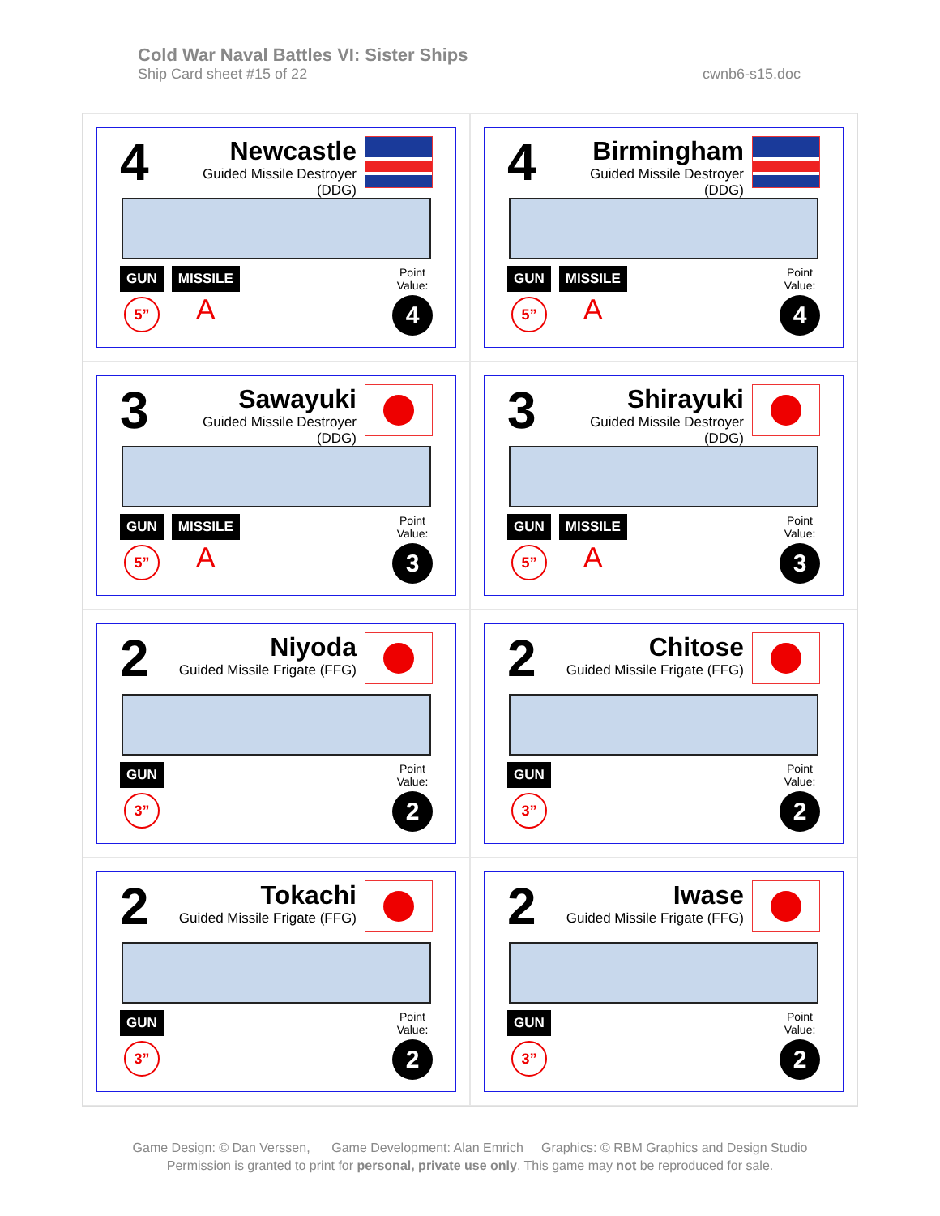Cold War Naval Battles VI: Sister Ships
Ship Card sheet #15 of 22
cwnb6-s15.doc
4
Newcastle
Guided Missile Destroyer (DDG)
GUN
5”
MISSILE
A
Point
Value:
4
4
Birmingham
Guided Missile Destroyer (DDG)
GUN
5”
MISSILE
A
Point
Value:
4
3
Sawayuki
Guided Missile Destroyer (DDG)
GUN
5”
MISSILE
A
Point
Value:
3
3
Shirayuki
Guided Missile Destroyer (DDG)
GUN
5”
MISSILE
A
Point
Value:
3
2
Niyoda
Guided Missile Frigate (FFG)
GUN
3”
Point
Value:
2
2
Chitose
Guided Missile Frigate (FFG)
GUN
3”
Point
Value:
2
2
Tokachi
Guided Missile Frigate (FFG)
GUN
3”
Point
Value:
2
2
Iwase
Guided Missile Frigate (FFG)
GUN
3”
Point
Value:
2
Game Design: © Dan Verssen, Game Development: Alan Emrich Graphics: © RBM Graphics and Design Studio
Permission is granted to print for personal, private use only. This game may not be reproduced for sale.